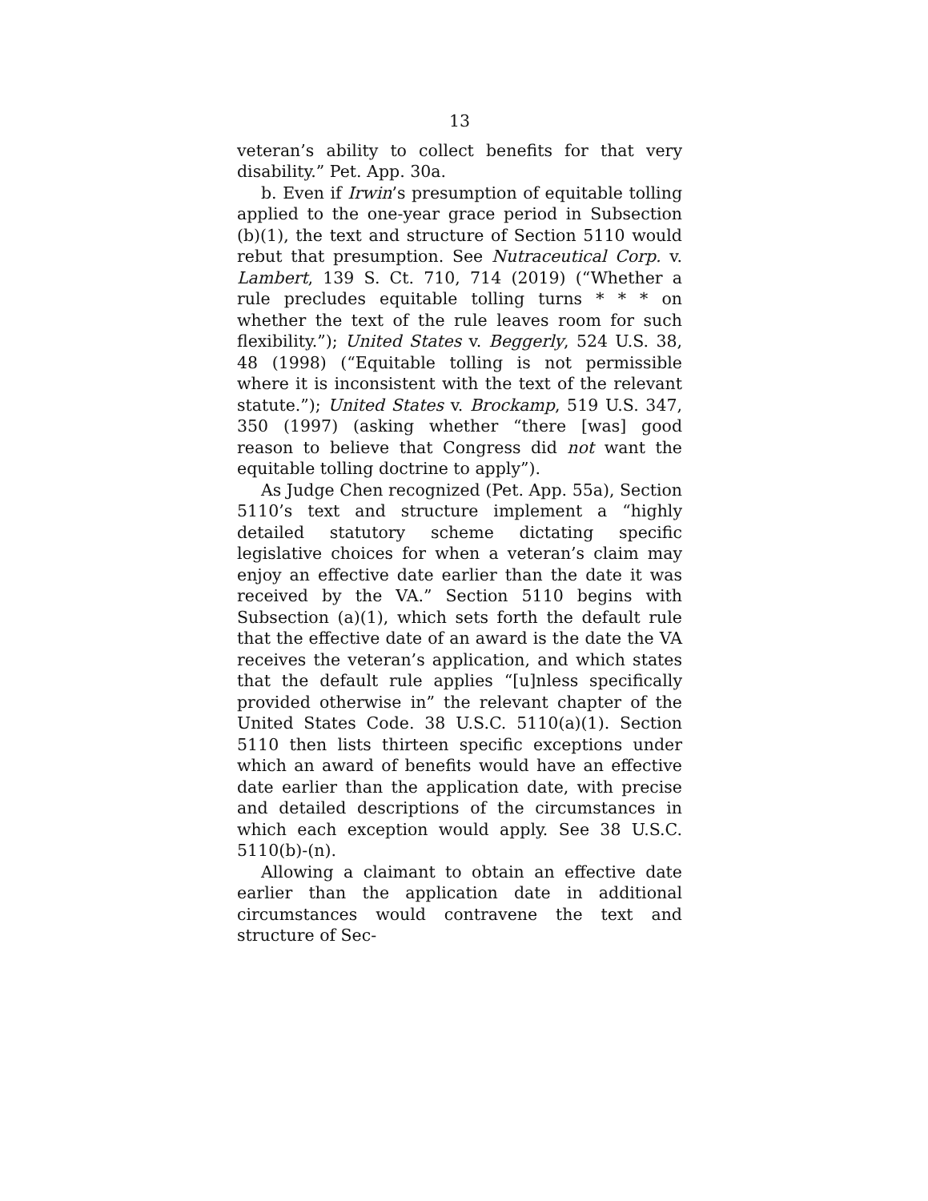13
veteran’s ability to collect benefits for that very disability.” Pet. App. 30a.
b. Even if Irwin’s presumption of equitable tolling applied to the one-year grace period in Subsection (b)(1), the text and structure of Section 5110 would rebut that presumption. See Nutraceutical Corp. v. Lambert, 139 S. Ct. 710, 714 (2019) (“Whether a rule precludes equitable tolling turns * * * on whether the text of the rule leaves room for such flexibility.”); United States v. Beggerly, 524 U.S. 38, 48 (1998) (“Equitable tolling is not permissible where it is inconsistent with the text of the relevant statute.”); United States v. Brockamp, 519 U.S. 347, 350 (1997) (asking whether “there [was] good reason to believe that Congress did not want the equitable tolling doctrine to apply”).
As Judge Chen recognized (Pet. App. 55a), Section 5110’s text and structure implement a “highly detailed statutory scheme dictating specific legislative choices for when a veteran’s claim may enjoy an effective date earlier than the date it was received by the VA.” Section 5110 begins with Subsection (a)(1), which sets forth the default rule that the effective date of an award is the date the VA receives the veteran’s application, and which states that the default rule applies “[u]nless specifically provided otherwise in” the relevant chapter of the United States Code. 38 U.S.C. 5110(a)(1). Section 5110 then lists thirteen specific exceptions under which an award of benefits would have an effective date earlier than the application date, with precise and detailed descriptions of the circumstances in which each exception would apply. See 38 U.S.C. 5110(b)-(n).
Allowing a claimant to obtain an effective date earlier than the application date in additional circumstances would contravene the text and structure of Sec-